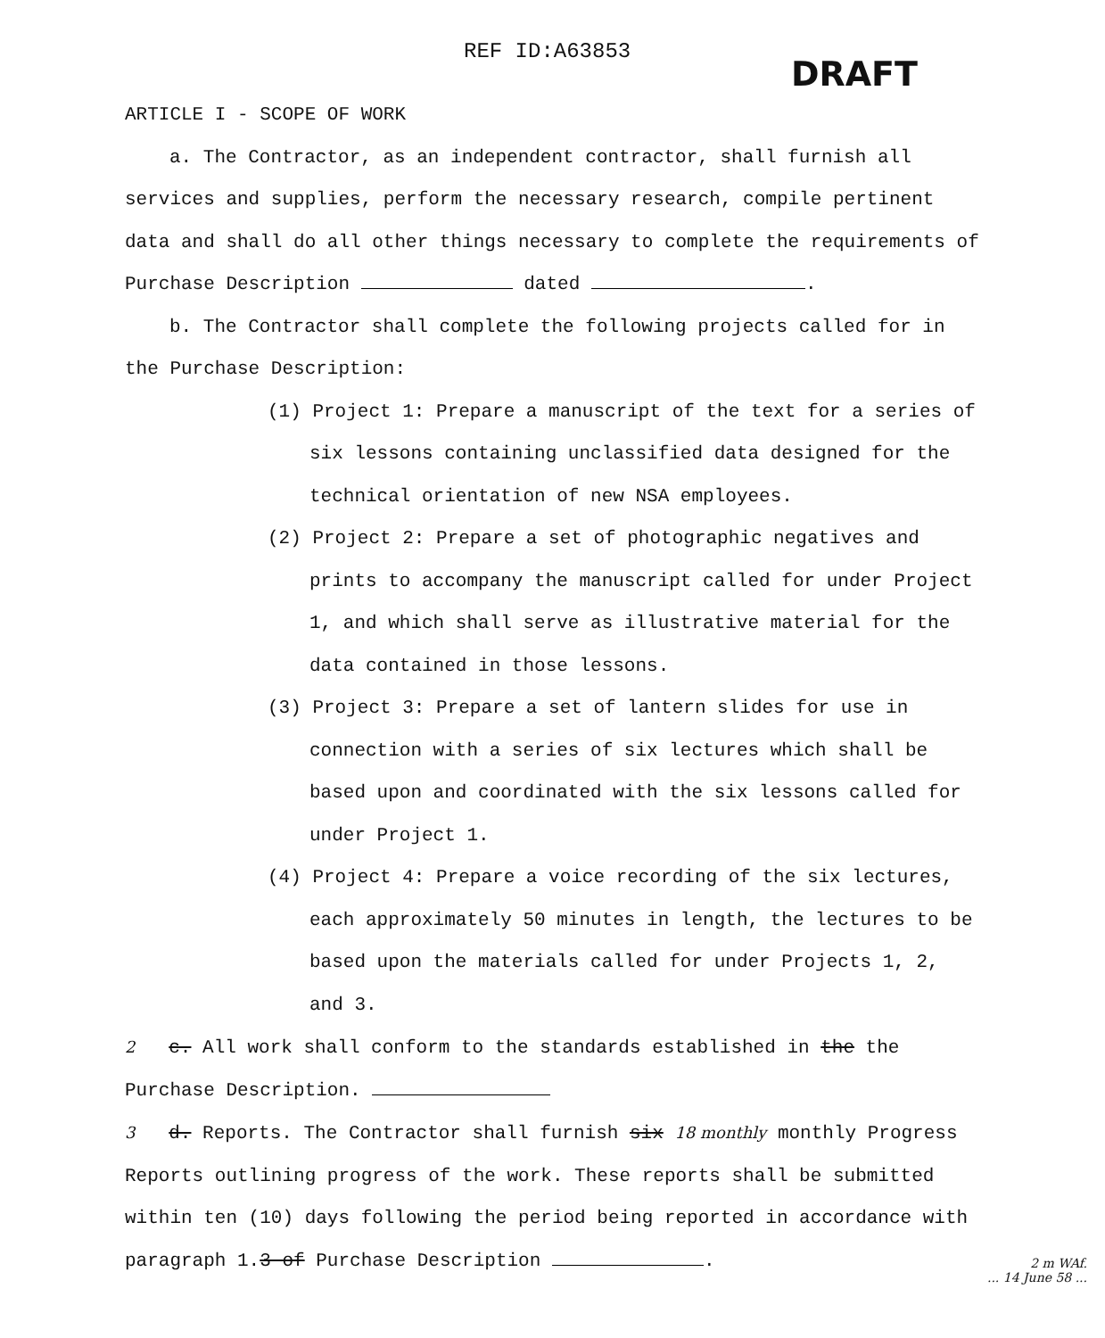REF ID:A63853 DRAFT
ARTICLE I - SCOPE OF WORK
a. The Contractor, as an independent contractor, shall furnish all services and supplies, perform the necessary research, compile pertinent data and shall do all other things necessary to complete the requirements of Purchase Description dated .
b. The Contractor shall complete the following projects called for in the Purchase Description:
(1) Project 1: Prepare a manuscript of the text for a series of six lessons containing unclassified data designed for the technical orientation of new NSA employees.
(2) Project 2: Prepare a set of photographic negatives and prints to accompany the manuscript called for under Project 1, and which shall serve as illustrative material for the data contained in those lessons.
(3) Project 3: Prepare a set of lantern slides for use in connection with a series of six lectures which shall be based upon and coordinated with the six lessons called for under Project 1.
(4) Project 4: Prepare a voice recording of the six lectures, each approximately 50 minutes in length, the lectures to be based upon the materials called for under Projects 1, 2, and 3.
2 c. All work shall conform to the standards established in the the Purchase Description.
3 d. Reports. The Contractor shall furnish six 18 monthly monthly Progress Reports outlining progress of the work. These reports shall be submitted within ten (10) days following the period being reported in accordance with paragraph 1.3 of Purchase Description .
2 m WAf.
... 14 June 58 ...